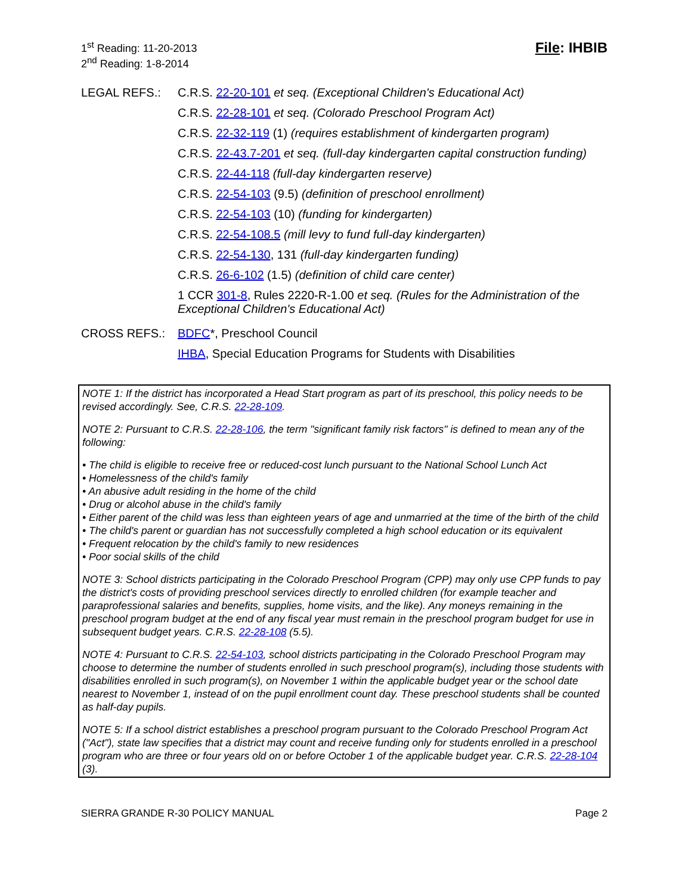1<sup>st</sup> Reading: 11-20-2013
2<sup>nd</sup> Reading: 1-8-2014
File: IHBIB
LEGAL REFS.: C.R.S. 22-20-101 et seq. (Exceptional Children's Educational Act)
C.R.S. 22-28-101 et seq. (Colorado Preschool Program Act)
C.R.S. 22-32-119 (1) (requires establishment of kindergarten program)
C.R.S. 22-43.7-201 et seq. (full-day kindergarten capital construction funding)
C.R.S. 22-44-118 (full-day kindergarten reserve)
C.R.S. 22-54-103 (9.5) (definition of preschool enrollment)
C.R.S. 22-54-103 (10) (funding for kindergarten)
C.R.S. 22-54-108.5 (mill levy to fund full-day kindergarten)
C.R.S. 22-54-130, 131 (full-day kindergarten funding)
C.R.S. 26-6-102 (1.5) (definition of child care center)
1 CCR 301-8, Rules 2220-R-1.00 et seq. (Rules for the Administration of the Exceptional Children's Educational Act)
CROSS REFS.: BDFC*, Preschool Council
IHBA, Special Education Programs for Students with Disabilities
NOTE 1: If the district has incorporated a Head Start program as part of its preschool, this policy needs to be revised accordingly. See, C.R.S. 22-28-109.
NOTE 2: Pursuant to C.R.S. 22-28-106, the term "significant family risk factors" is defined to mean any of the following:
• The child is eligible to receive free or reduced-cost lunch pursuant to the National School Lunch Act
• Homelessness of the child's family
• An abusive adult residing in the home of the child
• Drug or alcohol abuse in the child's family
• Either parent of the child was less than eighteen years of age and unmarried at the time of the birth of the child
• The child's parent or guardian has not successfully completed a high school education or its equivalent
• Frequent relocation by the child's family to new residences
• Poor social skills of the child
NOTE 3: School districts participating in the Colorado Preschool Program (CPP) may only use CPP funds to pay the district's costs of providing preschool services directly to enrolled children (for example teacher and paraprofessional salaries and benefits, supplies, home visits, and the like). Any moneys remaining in the preschool program budget at the end of any fiscal year must remain in the preschool program budget for use in subsequent budget years. C.R.S. 22-28-108 (5.5).
NOTE 4: Pursuant to C.R.S. 22-54-103, school districts participating in the Colorado Preschool Program may choose to determine the number of students enrolled in such preschool program(s), including those students with disabilities enrolled in such program(s), on November 1 within the applicable budget year or the school date nearest to November 1, instead of on the pupil enrollment count day. These preschool students shall be counted as half-day pupils.
NOTE 5: If a school district establishes a preschool program pursuant to the Colorado Preschool Program Act ("Act"), state law specifies that a district may count and receive funding only for students enrolled in a preschool program who are three or four years old on or before October 1 of the applicable budget year. C.R.S. 22-28-104 (3).
SIERRA GRANDE R-30 POLICY MANUAL Page 2